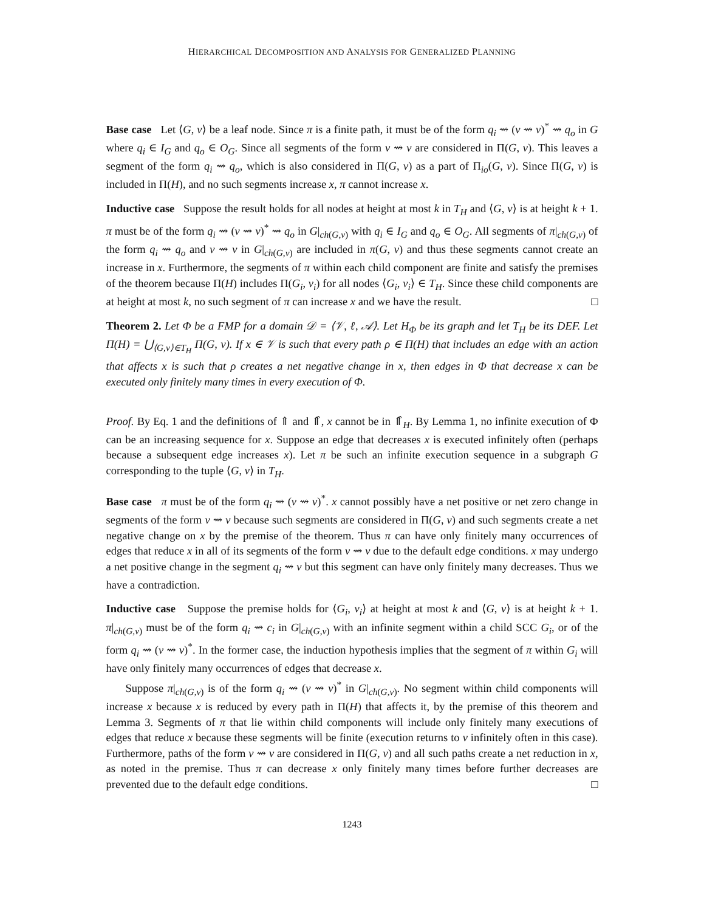HIERARCHICAL DECOMPOSITION AND ANALYSIS FOR GENERALIZED PLANNING
Base case Let ⟨G, v⟩ be a leaf node. Since π is a finite path, it must be of the form q<sub>i</sub> ⇝ (v ⇝ v)<sup>*</sup> ⇝ q<sub>o</sub> in G where q<sub>i</sub> ∈ I<sub>G</sub> and q<sub>o</sub> ∈ O<sub>G</sub>. Since all segments of the form v ⇝ v are considered in Π(G, v). This leaves a segment of the form q<sub>i</sub> ⇝ q<sub>o</sub>, which is also considered in Π(G, v) as a part of Π<sub>io</sub>(G, v). Since Π(G, v) is included in Π(H), and no such segments increase x, π cannot increase x.
Inductive case Suppose the result holds for all nodes at height at most k in T<sub>H</sub> and ⟨G, v⟩ is at height k + 1. π must be of the form q<sub>i</sub> ⇝ (v ⇝ v)<sup>*</sup> ⇝ q<sub>o</sub> in G|<sub>ch(G,v)</sub> with q<sub>i</sub> ∈ I<sub>G</sub> and q<sub>o</sub> ∈ O<sub>G</sub>. All segments of π|<sub>ch(G,v)</sub> of the form q<sub>i</sub> ⇝ q<sub>o</sub> and v ⇝ v in G|<sub>ch(G,v)</sub> are included in π(G, v) and thus these segments cannot create an increase in x. Furthermore, the segments of π within each child component are finite and satisfy the premises of the theorem because Π(H) includes Π(G<sub>i</sub>, v<sub>i</sub>) for all nodes ⟨G<sub>i</sub>, v<sub>i</sub>⟩ ∈ T<sub>H</sub>. Since these child components are at height at most k, no such segment of π can increase x and we have the result. □
Theorem 2. Let Φ be a FMP for a domain 𝒟 = ⟨𝒱, ℓ, 𝒜⟩. Let H<sub>Φ</sub> be its graph and let T<sub>H</sub> be its DEF. Let Π(H) = ⋃<sub>⟨G,v⟩∈T<sub>H</sub></sub> Π(G, v). If x ∈ 𝒱 is such that every path ρ ∈ Π(H) that includes an edge with an action that affects x is such that ρ creates a net negative change in x, then edges in Φ that decrease x can be executed only finitely many times in every execution of Φ.
Proof. By Eq. 1 and the definitions of ⇑ and ⇑̂, x cannot be in ⇑̂<sub>H</sub>. By Lemma 1, no infinite execution of Φ can be an increasing sequence for x. Suppose an edge that decreases x is executed infinitely often (perhaps because a subsequent edge increases x). Let π be such an infinite execution sequence in a subgraph G corresponding to the tuple ⟨G, v⟩ in T<sub>H</sub>.
Base case π must be of the form q<sub>i</sub> ⇝ (v ⇝ v)<sup>*</sup>. x cannot possibly have a net positive or net zero change in segments of the form v ⇝ v because such segments are considered in Π(G, v) and such segments create a net negative change on x by the premise of the theorem. Thus π can have only finitely many occurrences of edges that reduce x in all of its segments of the form v ⇝ v due to the default edge conditions. x may undergo a net positive change in the segment q<sub>i</sub> ⇝ v but this segment can have only finitely many decreases. Thus we have a contradiction.
Inductive case Suppose the premise holds for ⟨G<sub>i</sub>, v<sub>i</sub>⟩ at height at most k and ⟨G, v⟩ is at height k + 1. π|<sub>ch(G,v)</sub> must be of the form q<sub>i</sub> ⇝ c<sub>i</sub> in G|<sub>ch(G,v)</sub> with an infinite segment within a child SCC G<sub>i</sub>, or of the form q<sub>i</sub> ⇝ (v ⇝ v)<sup>*</sup>. In the former case, the induction hypothesis implies that the segment of π within G<sub>i</sub> will have only finitely many occurrences of edges that decrease x.
Suppose π|<sub>ch(G,v)</sub> is of the form q<sub>i</sub> ⇝ (v ⇝ v)<sup>*</sup> in G|<sub>ch(G,v)</sub>. No segment within child components will increase x because x is reduced by every path in Π(H) that affects it, by the premise of this theorem and Lemma 3. Segments of π that lie within child components will include only finitely many executions of edges that reduce x because these segments will be finite (execution returns to v infinitely often in this case). Furthermore, paths of the form v ⇝ v are considered in Π(G, v) and all such paths create a net reduction in x, as noted in the premise. Thus π can decrease x only finitely many times before further decreases are prevented due to the default edge conditions. □
1243